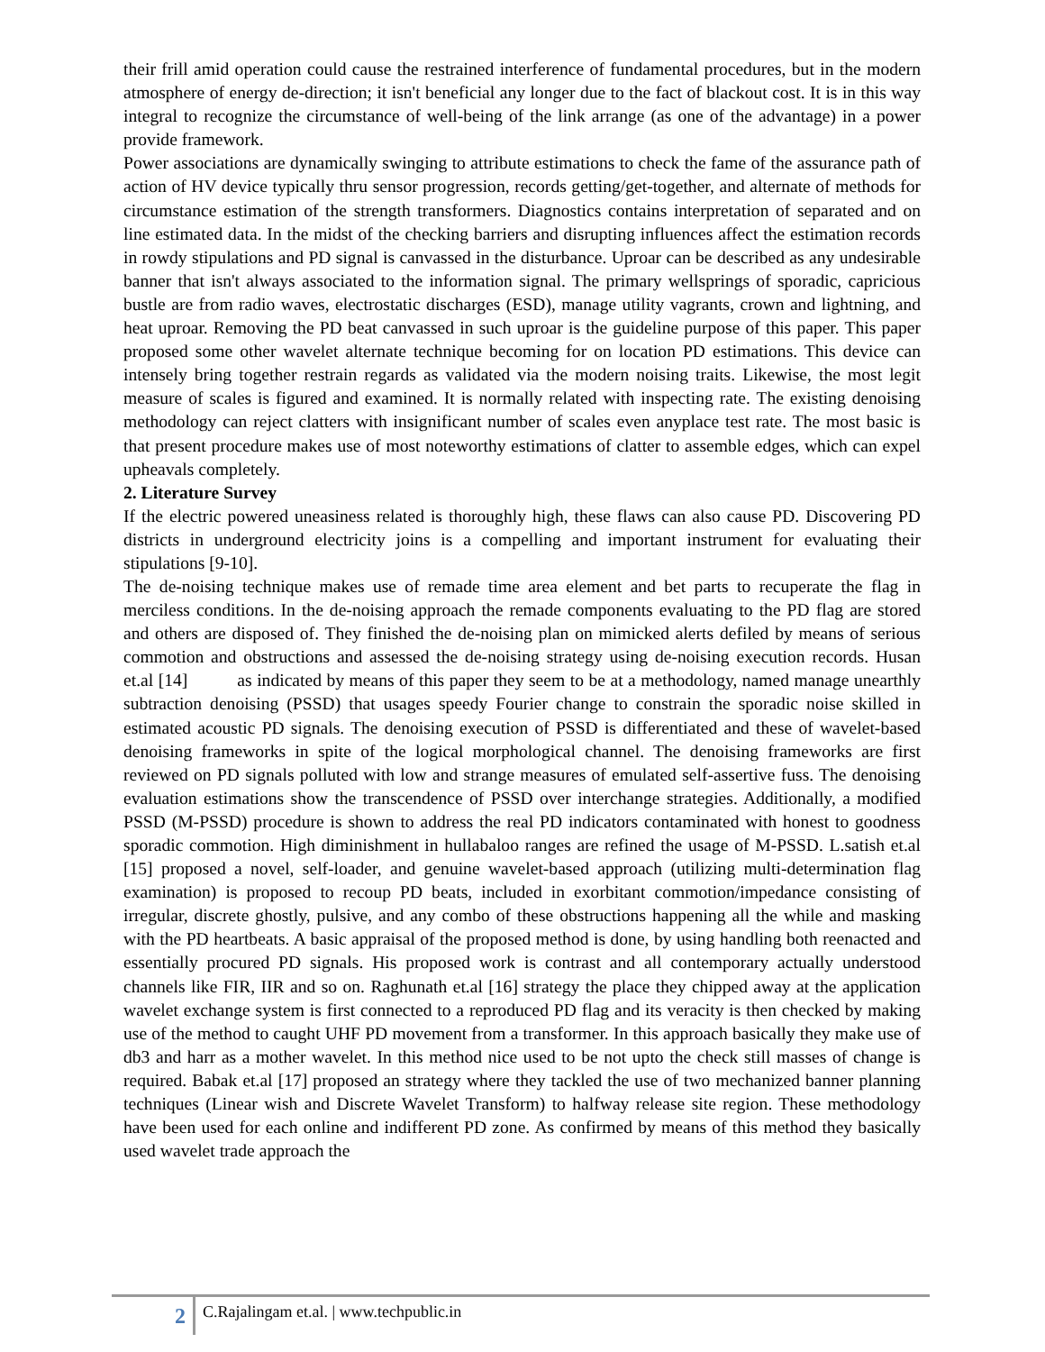their frill amid operation could cause the restrained interference of fundamental procedures, but in the modern atmosphere of energy de-direction; it isn't beneficial any longer due to the fact of blackout cost. It is in this way integral to recognize the circumstance of well-being of the link arrange (as one of the advantage) in a power provide framework.
Power associations are dynamically swinging to attribute estimations to check the fame of the assurance path of action of HV device typically thru sensor progression, records getting/get-together, and alternate of methods for circumstance estimation of the strength transformers. Diagnostics contains interpretation of separated and on line estimated data. In the midst of the checking barriers and disrupting influences affect the estimation records in rowdy stipulations and PD signal is canvassed in the disturbance. Uproar can be described as any undesirable banner that isn't always associated to the information signal. The primary wellsprings of sporadic, capricious bustle are from radio waves, electrostatic discharges (ESD), manage utility vagrants, crown and lightning, and heat uproar. Removing the PD beat canvassed in such uproar is the guideline purpose of this paper. This paper proposed some other wavelet alternate technique becoming for on location PD estimations. This device can intensely bring together restrain regards as validated via the modern noising traits. Likewise, the most legit measure of scales is figured and examined. It is normally related with inspecting rate. The existing denoising methodology can reject clatters with insignificant number of scales even anyplace test rate. The most basic is that present procedure makes use of most noteworthy estimations of clatter to assemble edges, which can expel upheavals completely.
2. Literature Survey
If the electric powered uneasiness related is thoroughly high, these flaws can also cause PD. Discovering PD districts in underground electricity joins is a compelling and important instrument for evaluating their stipulations [9-10].
The de-noising technique makes use of remade time area element and bet parts to recuperate the flag in merciless conditions. In the de-noising approach the remade components evaluating to the PD flag are stored and others are disposed of. They finished the de-noising plan on mimicked alerts defiled by means of serious commotion and obstructions and assessed the de-noising strategy using de-noising execution records. Husan et.al [14] as indicated by means of this paper they seem to be at a methodology, named manage unearthly subtraction denoising (PSSD) that usages speedy Fourier change to constrain the sporadic noise skilled in estimated acoustic PD signals. The denoising execution of PSSD is differentiated and these of wavelet-based denoising frameworks in spite of the logical morphological channel. The denoising frameworks are first reviewed on PD signals polluted with low and strange measures of emulated self-assertive fuss. The denoising evaluation estimations show the transcendence of PSSD over interchange strategies. Additionally, a modified PSSD (M-PSSD) procedure is shown to address the real PD indicators contaminated with honest to goodness sporadic commotion. High diminishment in hullabaloo ranges are refined the usage of M-PSSD. L.satish et.al [15] proposed a novel, self-loader, and genuine wavelet-based approach (utilizing multi-determination flag examination) is proposed to recoup PD beats, included in exorbitant commotion/impedance consisting of irregular, discrete ghostly, pulsive, and any combo of these obstructions happening all the while and masking with the PD heartbeats. A basic appraisal of the proposed method is done, by using handling both reenacted and essentially procured PD signals. His proposed work is contrast and all contemporary actually understood channels like FIR, IIR and so on. Raghunath et.al [16] strategy the place they chipped away at the application wavelet exchange system is first connected to a reproduced PD flag and its veracity is then checked by making use of the method to caught UHF PD movement from a transformer. In this approach basically they make use of db3 and harr as a mother wavelet. In this method nice used to be not upto the check still masses of change is required. Babak et.al [17] proposed an strategy where they tackled the use of two mechanized banner planning techniques (Linear wish and Discrete Wavelet Transform) to halfway release site region. These methodology have been used for each online and indifferent PD zone. As confirmed by means of this method they basically used wavelet trade approach the
2 C.Rajalingam et.al. | www.techpublic.in